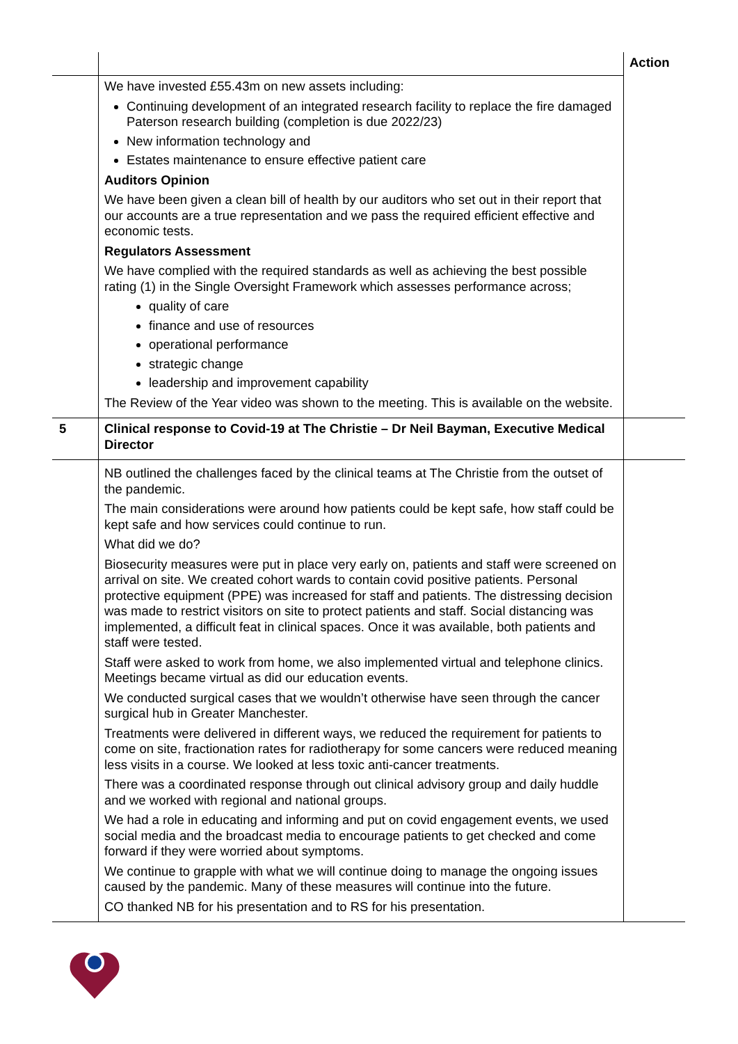| | | Action |
| | We have invested £55.43m on new assets including: Continuing development of an integrated research facility to replace the fire damaged Paterson research building (completion is due 2022/23) New information technology and Estates maintenance to ensure effective patient care Auditors Opinion We have been given a clean bill of health by our auditors who set out in their report that our accounts are a true representation and we pass the required efficient effective and economic tests. Regulators Assessment We have complied with the required standards as well as achieving the best possible rating (1) in the Single Oversight Framework which assesses performance across; quality of care finance and use of resources operational performance strategic change leadership and improvement capability The Review of the Year video was shown to the meeting. This is available on the website. | |
| 5 | Clinical response to Covid-19 at The Christie – Dr Neil Bayman, Executive Medical Director | |
| | NB outlined the challenges faced by the clinical teams at The Christie from the outset of the pandemic. The main considerations were around how patients could be kept safe, how staff could be kept safe and how services could continue to run. What did we do? Biosecurity measures were put in place very early on, patients and staff were screened on arrival on site. We created cohort wards to contain covid positive patients. Personal protective equipment (PPE) was increased for staff and patients. The distressing decision was made to restrict visitors on site to protect patients and staff. Social distancing was implemented, a difficult feat in clinical spaces. Once it was available, both patients and staff were tested. Staff were asked to work from home, we also implemented virtual and telephone clinics. Meetings became virtual as did our education events. We conducted surgical cases that we wouldn’t otherwise have seen through the cancer surgical hub in Greater Manchester. Treatments were delivered in different ways, we reduced the requirement for patients to come on site, fractionation rates for radiotherapy for some cancers were reduced meaning less visits in a course. We looked at less toxic anti-cancer treatments. There was a coordinated response through out clinical advisory group and daily huddle and we worked with regional and national groups. We had a role in educating and informing and put on covid engagement events, we used social media and the broadcast media to encourage patients to get checked and come forward if they were worried about symptoms. We continue to grapple with what we will continue doing to manage the ongoing issues caused by the pandemic. Many of these measures will continue into the future. CO thanked NB for his presentation and to RS for his presentation. | |